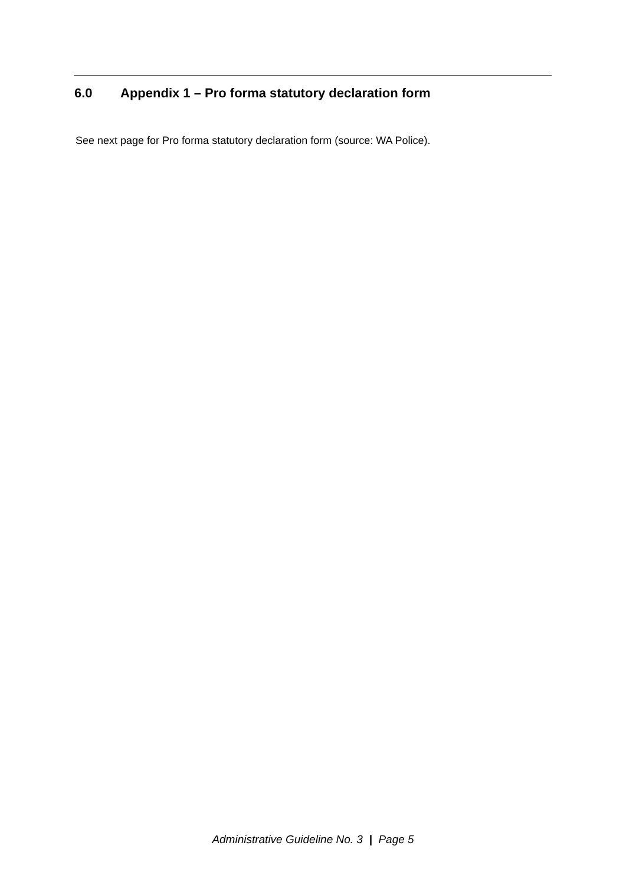6.0 Appendix 1 – Pro forma statutory declaration form
See next page for Pro forma statutory declaration form (source: WA Police).
Administrative Guideline No. 3 | Page 5